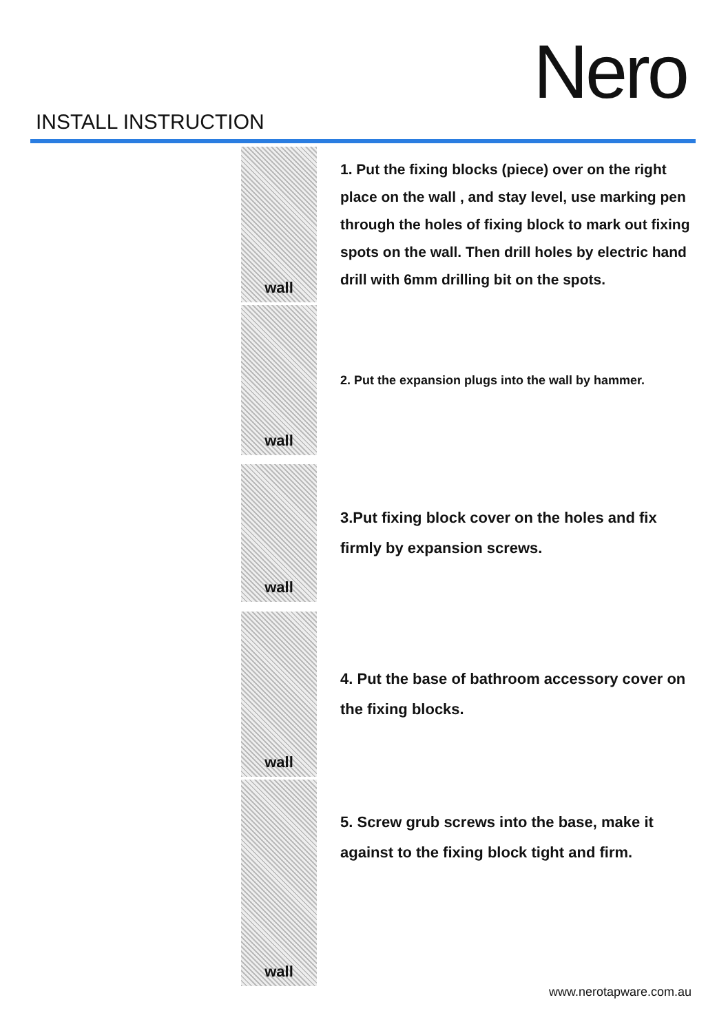Nero
INSTALL INSTRUCTION
wall
1. Put the fixing blocks (piece) over on the right place on the wall , and stay level, use marking pen through the holes of fixing block to mark out fixing spots on the wall. Then drill holes by electric hand drill with 6mm drilling bit on the spots.
wall
2. Put the expansion plugs into the wall by hammer.
wall
3.Put fixing block cover on the holes and fix firmly by expansion screws.
wall
4. Put the base of bathroom accessory cover on the fixing blocks.
wall
5. Screw grub screws into the base, make it against to the fixing block tight and firm.
www.nerotapware.com.au